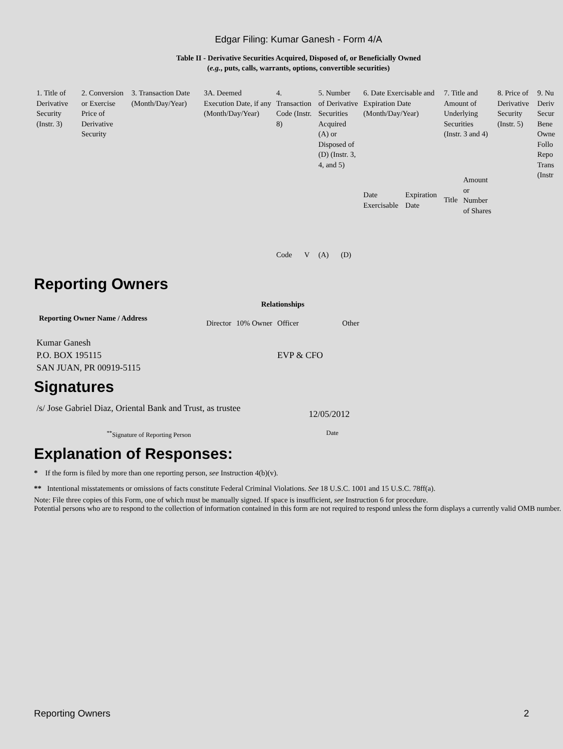Edgar Filing: Kumar Ganesh - Form 4/A
Table II - Derivative Securities Acquired, Disposed of, or Beneficially Owned
(e.g., puts, calls, warrants, options, convertible securities)
| 1. Title of Derivative Security (Instr. 3) | 2. Conversion or Exercise Price of Derivative Security | 3. Transaction Date (Month/Day/Year) | 3A. Deemed Execution Date, if any (Month/Day/Year) | 4. Transaction Code (Instr. 8) | | 5. Number of Derivative Securities Acquired (A) or Disposed of (D) (Instr. 3, 4, and 5) | | 6. Date Exercisable and Expiration Date (Month/Day/Year) | | 7. Title and Amount of Underlying Securities (Instr. 3 and 4) | | 8. Price of Derivative Security (Instr. 5) | 9. Nu Deriv Secur Bene Owne Follo Repo Trans (Instr |
| --- | --- | --- | --- | --- | --- | --- | --- | --- | --- | --- | --- | --- | --- |
| | | | | Code | V | (A) | (D) | Date Exercisable | Expiration Date | Title | Amount or Number of Shares | | |
Reporting Owners
| Reporting Owner Name / Address | Relationships | | | |
| --- | --- | --- | --- | --- |
| | Director | 10% Owner | Officer | Other |
| Kumar Ganesh P.O. BOX 195115 SAN JUAN, PR 00919-5115 | | | EVP & CFO | |
Signatures
| /s/ Jose Gabriel Diaz, Oriental Bank and Trust, as trustee | 12/05/2012 |
| <sup>**</sup> Signature of Reporting Person | Date |
Explanation of Responses:
* If the form is filed by more than one reporting person, see Instruction 4(b)(v).
** Intentional misstatements or omissions of facts constitute Federal Criminal Violations. See 18 U.S.C. 1001 and 15 U.S.C. 78ff(a).
Note: File three copies of this Form, one of which must be manually signed. If space is insufficient, see Instruction 6 for procedure.
Potential persons who are to respond to the collection of information contained in this form are not required to respond unless the form displays a currently valid OMB number.
Reporting Owners 2